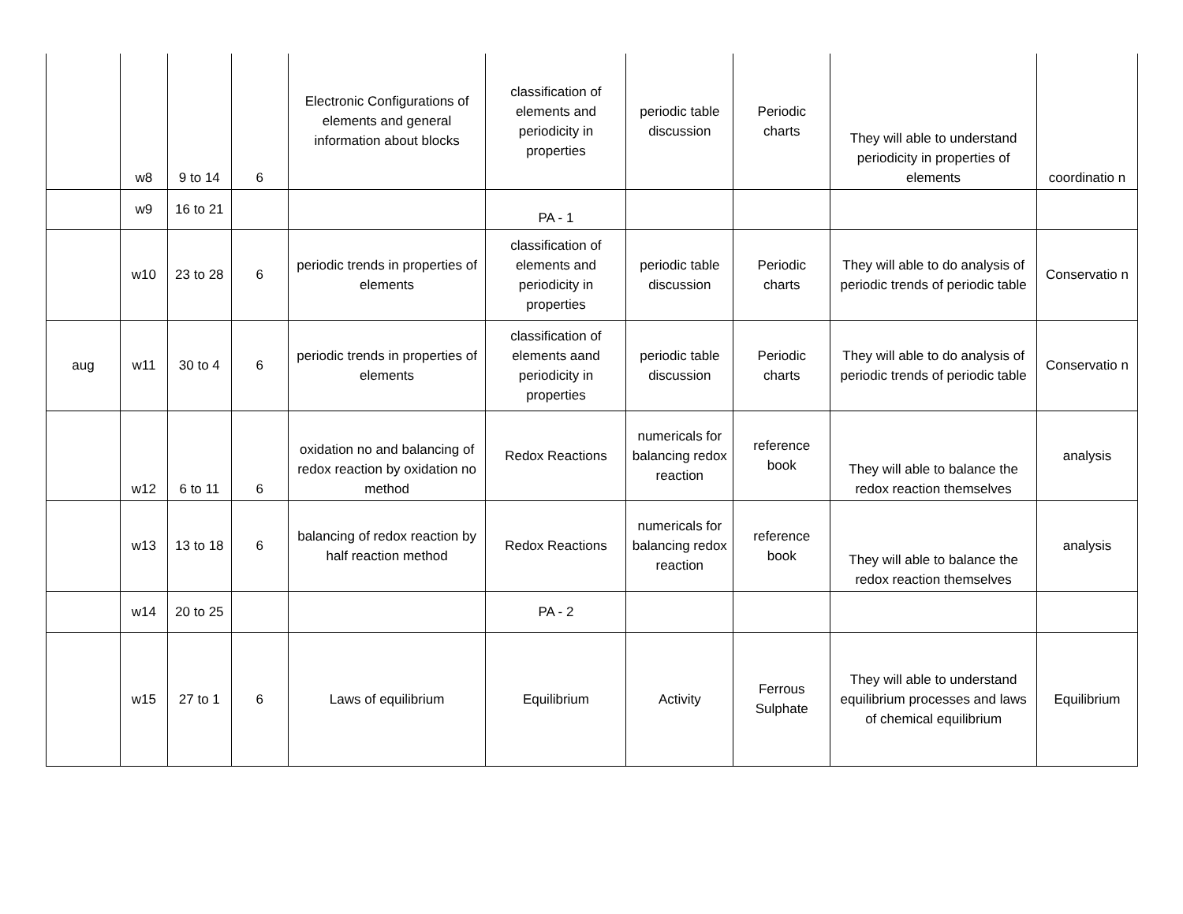| | w8 | 9 to 14 | 6 | Electronic Configurations of elements and general information about blocks | classification of elements and periodicity in properties | periodic table discussion | Periodic charts | They will able to understand periodicity in properties of elements | coordinatio n |
| | w9 | 16 to 21 | | | PA - 1 | | | | |
| | w10 | 23 to 28 | 6 | periodic trends in properties of elements | classification of elements and periodicity in properties | periodic table discussion | Periodic charts | They will able to do analysis of periodic trends of periodic table | Conservatio n |
| aug | w11 | 30 to 4 | 6 | periodic trends in properties of elements | classification of elements aand periodicity in properties | periodic table discussion | Periodic charts | They will able to do analysis of periodic trends of periodic table | Conservatio n |
| | w12 | 6 to 11 | 6 | oxidation no and balancing of redox reaction by oxidation no method | Redox Reactions | numericals for balancing redox reaction | reference book | They will able to balance the redox reaction themselves | analysis |
| | w13 | 13 to 18 | 6 | balancing of redox reaction by half reaction method | Redox Reactions | numericals for balancing redox reaction | reference book | They will able to balance the redox reaction themselves | analysis |
| | w14 | 20 to 25 | | | PA - 2 | | | | |
| | w15 | 27 to 1 | 6 | Laws of equilibrium | Equilibrium | Activity | Ferrous Sulphate | They will able to understand equilibrium processes and laws of chemical equilibrium | Equilibrium |